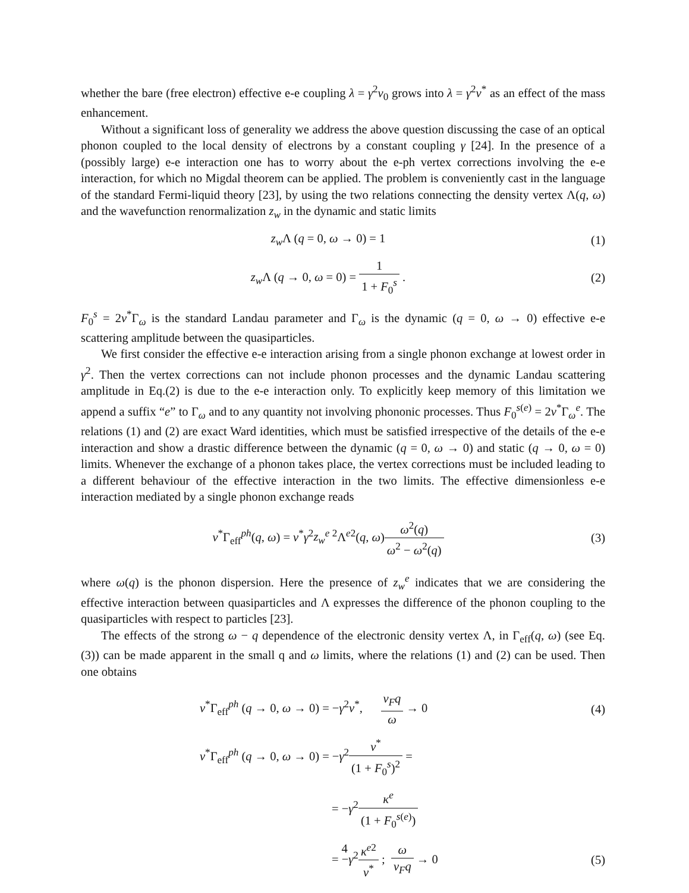whether the bare (free electron) effective e-e coupling λ = γ<sup>2</sup>ν<sub>0</sub> grows into λ = γ<sup>2</sup>ν<sup>*</sup> as an effect of the mass enhancement.
Without a significant loss of generality we address the above question discussing the case of an optical phonon coupled to the local density of electrons by a constant coupling γ [24]. In the presence of a (possibly large) e-e interaction one has to worry about the e-ph vertex corrections involving the e-e interaction, for which no Migdal theorem can be applied. The problem is conveniently cast in the language of the standard Fermi-liquid theory [23], by using the two relations connecting the density vertex Λ(q, ω) and the wavefunction renormalization z<sub>w</sub> in the dynamic and static limits
z<sub>w</sub> Λ (q = 0, ω → 0) = 1 (1)
z<sub>w</sub> Λ (q → 0, ω = 0) = 1 1 + F<sub>0</sub><sup>s</sup> .
(2)
F<sub>0</sub><sup>s</sup> = 2ν<sup>*</sup>Γ<sub>ω</sub> is the standard Landau parameter and Γ<sub>ω</sub> is the dynamic (q = 0, ω → 0) effective e-e scattering amplitude between the quasiparticles.
We first consider the effective e-e interaction arising from a single phonon exchange at lowest order in γ<sup>2</sup>. Then the vertex corrections can not include phonon processes and the dynamic Landau scattering amplitude in Eq.(2) is due to the e-e interaction only. To explicitly keep memory of this limitation we append a suffix “e” to Γ<sub>ω</sub> and to any quantity not involving phononic processes. Thus F<sub>0</sub><sup>s(e)</sup> = 2ν<sup>*</sup>Γ<sub>ω</sub><sup>e</sup>. The relations (1) and (2) are exact Ward identities, which must be satisfied irrespective of the details of the e-e interaction and show a drastic difference between the dynamic (q = 0, ω → 0) and static (q → 0, ω = 0) limits. Whenever the exchange of a phonon takes place, the vertex corrections must be included leading to a different behaviour of the effective interaction in the two limits. The effective dimensionless e-e interaction mediated by a single phonon exchange reads
ν<sup>*</sup>Γ<sub>eff</sub><sup>ph</sup>(q, ω) = ν<sup>*</sup>γ<sup>2</sup>z<sub>w</sub><sup>e 2</sup>Λ<sup>e2</sup>(q, ω)ω<sup>2</sup>(q) ω<sup>2</sup> − ω<sup>2</sup>(q)
(3)
where ω(q) is the phonon dispersion. Here the presence of z<sub>w</sub><sup>e</sup> indicates that we are considering the effective interaction between quasiparticles and Λ expresses the difference of the phonon coupling to the quasiparticles with respect to particles [23].
The effects of the strong ω − q dependence of the electronic density vertex Λ, in Γ<sub>eff</sub>(q, ω) (see Eq. (3)) can be made apparent in the small q and ω limits, where the relations (1) and (2) can be used. Then one obtains
ν<sup>*</sup>Γ<sub>eff</sub><sup>ph</sup> (q → 0, ω → 0) = −γ<sup>2</sup>ν<sup>*</sup>, v<sub>F</sub>q ω → 0
(4)
ν<sup>*</sup>Γ<sub>eff</sub><sup>ph</sup> (q → 0, ω → 0) = −γ<sup>2</sup>ν<sup>*</sup> (1 + F<sub>0</sub><sup>s</sup>)<sup>2</sup> =
= −γ<sup>2</sup>κ<sup>e</sup> (1 + F<sub>0</sub><sup>s(e)</sup>)
= −γ<sup>2</sup>κ<sup>e2</sup> ν<sup>*</sup> ; ω v<sub>F</sub>q → 0 (5)
4